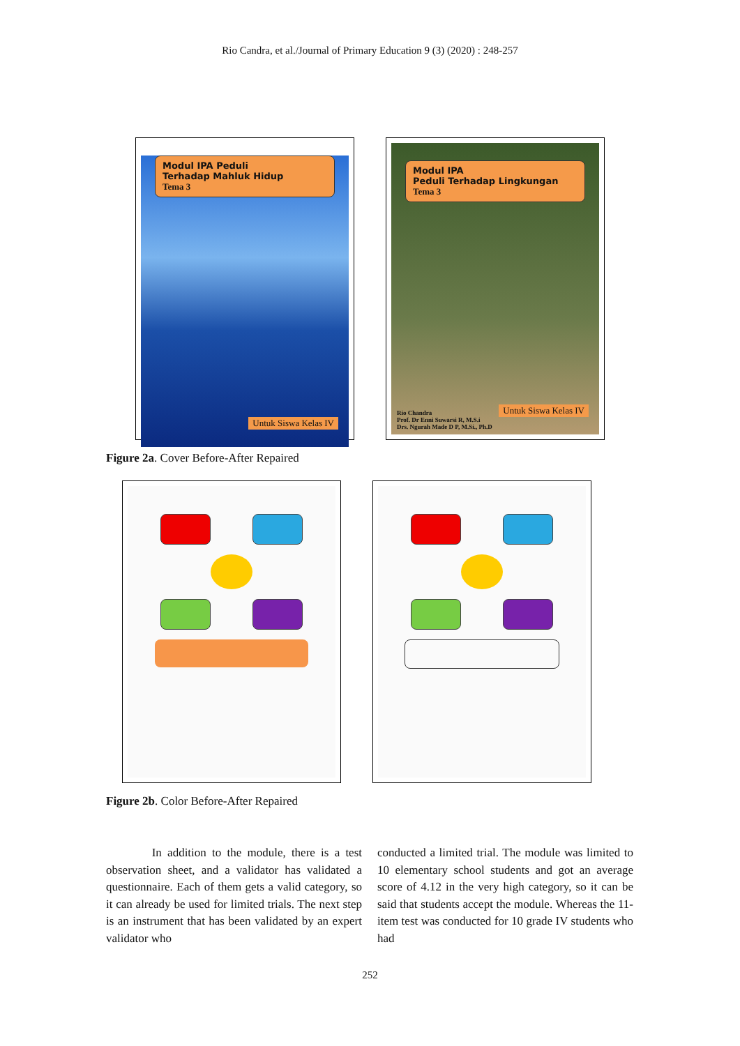Rio Candra, et al./Journal of Primary Education 9 (3) (2020) : 248-257
Modul IPA Peduli
Terhadap Mahluk Hidup
Tema 3
Untuk Siswa Kelas IV
Modul IPA
Peduli Terhadap Lingkungan
Tema 3
Rio Chandra
Prof. Dr Enni Suwarsi R, M.S.i
Drs. Ngurah Made D P, M.Si., Ph.D
Untuk Siswa Kelas IV
Figure 2a. Cover Before-After Repaired
Figure 2b. Color Before-After Repaired
In addition to the module, there is a test observation sheet, and a validator has validated a questionnaire. Each of them gets a valid category, so it can already be used for limited trials. The next step is an instrument that has been validated by an expert validator who
conducted a limited trial. The module was limited to 10 elementary school students and got an average score of 4.12 in the very high category, so it can be said that students accept the module. Whereas the 11-item test was conducted for 10 grade IV students who had
252